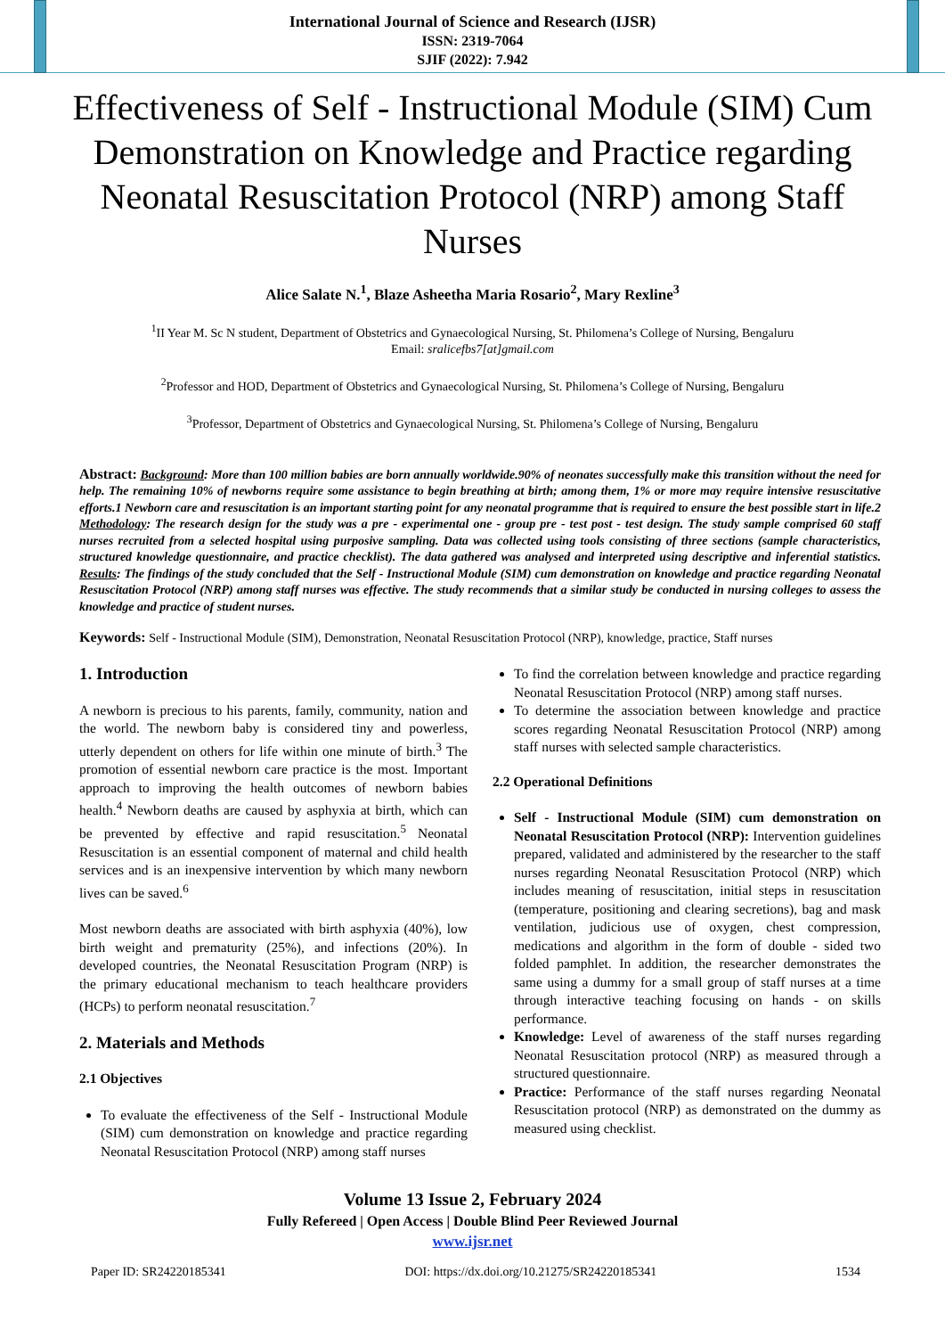International Journal of Science and Research (IJSR)
ISSN: 2319-7064
SJIF (2022): 7.942
Effectiveness of Self - Instructional Module (SIM) Cum Demonstration on Knowledge and Practice regarding Neonatal Resuscitation Protocol (NRP) among Staff Nurses
Alice Salate N.<sup>1</sup>, Blaze Asheetha Maria Rosario<sup>2</sup>, Mary Rexline<sup>3</sup>
<sup>1</sup> II Year M. Sc N student, Department of Obstetrics and Gynaecological Nursing, St. Philomena’s College of Nursing, Bengaluru
Email: sralicefbs7[at]gmail.com
<sup>2</sup> Professor and HOD, Department of Obstetrics and Gynaecological Nursing, St. Philomena’s College of Nursing, Bengaluru
<sup>3</sup> Professor, Department of Obstetrics and Gynaecological Nursing, St. Philomena’s College of Nursing, Bengaluru
Abstract: Background: More than 100 million babies are born annually worldwide.90% of neonates successfully make this transition without the need for help. The remaining 10% of newborns require some assistance to begin breathing at birth; among them, 1% or more may require intensive resuscitative efforts.1 Newborn care and resuscitation is an important starting point for any neonatal programme that is required to ensure the best possible start in life.2 Methodology: The research design for the study was a pre - experimental one - group pre - test post - test design. The study sample comprised 60 staff nurses recruited from a selected hospital using purposive sampling. Data was collected using tools consisting of three sections (sample characteristics, structured knowledge questionnaire, and practice checklist). The data gathered was analysed and interpreted using descriptive and inferential statistics. Results: The findings of the study concluded that the Self - Instructional Module (SIM) cum demonstration on knowledge and practice regarding Neonatal Resuscitation Protocol (NRP) among staff nurses was effective. The study recommends that a similar study be conducted in nursing colleges to assess the knowledge and practice of student nurses.
Keywords: Self - Instructional Module (SIM), Demonstration, Neonatal Resuscitation Protocol (NRP), knowledge, practice, Staff nurses
1. Introduction
A newborn is precious to his parents, family, community, nation and the world. The newborn baby is considered tiny and powerless, utterly dependent on others for life within one minute of birth.<sup>3</sup> The promotion of essential newborn care practice is the most. Important approach to improving the health outcomes of newborn babies health.<sup>4</sup> Newborn deaths are caused by asphyxia at birth, which can be prevented by effective and rapid resuscitation.<sup>5</sup> Neonatal Resuscitation is an essential component of maternal and child health services and is an inexpensive intervention by which many newborn lives can be saved.<sup>6</sup>
Most newborn deaths are associated with birth asphyxia (40%), low birth weight and prematurity (25%), and infections (20%). In developed countries, the Neonatal Resuscitation Program (NRP) is the primary educational mechanism to teach healthcare providers (HCPs) to perform neonatal resuscitation.<sup>7</sup>
2. Materials and Methods
2.1 Objectives
To evaluate the effectiveness of the Self - Instructional Module (SIM) cum demonstration on knowledge and practice regarding Neonatal Resuscitation Protocol (NRP) among staff nurses
To find the correlation between knowledge and practice regarding Neonatal Resuscitation Protocol (NRP) among staff nurses.
To determine the association between knowledge and practice scores regarding Neonatal Resuscitation Protocol (NRP) among staff nurses with selected sample characteristics.
2.2 Operational Definitions
Self - Instructional Module (SIM) cum demonstration on Neonatal Resuscitation Protocol (NRP): Intervention guidelines prepared, validated and administered by the researcher to the staff nurses regarding Neonatal Resuscitation Protocol (NRP) which includes meaning of resuscitation, initial steps in resuscitation (temperature, positioning and clearing secretions), bag and mask ventilation, judicious use of oxygen, chest compression, medications and algorithm in the form of double - sided two folded pamphlet. In addition, the researcher demonstrates the same using a dummy for a small group of staff nurses at a time through interactive teaching focusing on hands - on skills performance.
Knowledge: Level of awareness of the staff nurses regarding Neonatal Resuscitation protocol (NRP) as measured through a structured questionnaire.
Practice: Performance of the staff nurses regarding Neonatal Resuscitation protocol (NRP) as demonstrated on the dummy as measured using checklist.
Volume 13 Issue 2, February 2024
Fully Refereed | Open Access | Double Blind Peer Reviewed Journal
www.ijsr.net
Paper ID: SR24220185341 DOI: https://dx.doi.org/10.21275/SR24220185341 1534